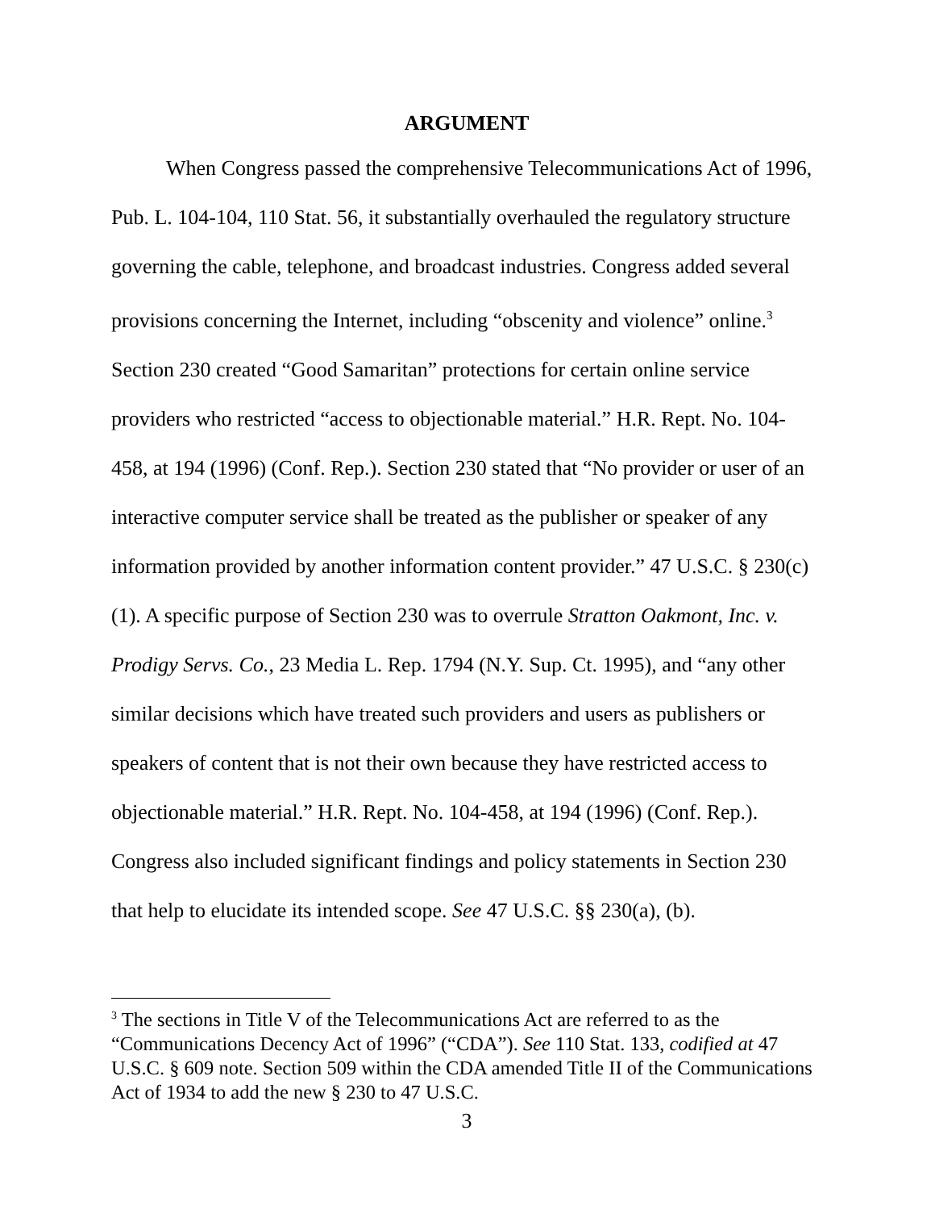ARGUMENT
When Congress passed the comprehensive Telecommunications Act of 1996, Pub. L. 104-104, 110 Stat. 56, it substantially overhauled the regulatory structure governing the cable, telephone, and broadcast industries. Congress added several provisions concerning the Internet, including “obscenity and violence” online.<sup>3</sup> Section 230 created “Good Samaritan” protections for certain online service providers who restricted “access to objectionable material.” H.R. Rept. No. 104-458, at 194 (1996) (Conf. Rep.). Section 230 stated that “No provider or user of an interactive computer service shall be treated as the publisher or speaker of any information provided by another information content provider.” 47 U.S.C. § 230(c)(1). A specific purpose of Section 230 was to overrule Stratton Oakmont, Inc. v. Prodigy Servs. Co., 23 Media L. Rep. 1794 (N.Y. Sup. Ct. 1995), and “any other similar decisions which have treated such providers and users as publishers or speakers of content that is not their own because they have restricted access to objectionable material.” H.R. Rept. No. 104-458, at 194 (1996) (Conf. Rep.). Congress also included significant findings and policy statements in Section 230 that help to elucidate its intended scope. See 47 U.S.C. §§ 230(a), (b).
<sup>3</sup> The sections in Title V of the Telecommunications Act are referred to as the “Communications Decency Act of 1996” (“CDA”). See 110 Stat. 133, codified at 47 U.S.C. § 609 note. Section 509 within the CDA amended Title II of the Communications Act of 1934 to add the new § 230 to 47 U.S.C.
3